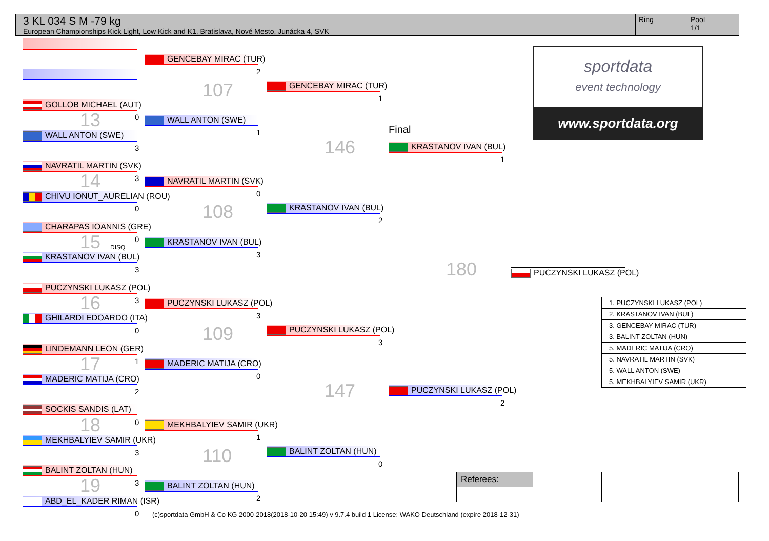3 KL 034 S M -79 kg
European Championships Kick Light, Low Kick and K1, Bratislava, Nové Mesto, Junácka 4, SVK
Ring Pool
1/1
GOLLOB MICHAEL (AUT)
13 0
WALL ANTON (SWE)
3
NAVRATIL MARTIN (SVK)
14 3
CHIVU IONUT_AURELIAN (ROU)
0
CHARAPAS IOANNIS (GRE)
15 0
DISQ
KRASTANOV IVAN (BUL)
3
PUCZYNSKI LUKASZ (POL)
16 3
GHILARDI EDOARDO (ITA)
0
LINDEMANN LEON (GER)
17 1
MADERIC MATIJA (CRO)
2
SOCKIS SANDIS (LAT)
18 0
MEKHBALYIEV SAMIR (UKR)
3
BALINT ZOLTAN (HUN)
19 3
ABD_EL_KADER RIMAN (ISR)
0
GENCEBAY MIRAC (TUR)
2
107
WALL ANTON (SWE)
1
NAVRATIL MARTIN (SVK)
0
108
KRASTANOV IVAN (BUL)
3
PUCZYNSKI LUKASZ (POL)
3
109
MADERIC MATIJA (CRO)
0
MEKHBALYIEV SAMIR (UKR)
1
110
BALINT ZOLTAN (HUN)
2
GENCEBAY MIRAC (TUR)
1
146
KRASTANOV IVAN (BUL)
2
PUCZYNSKI LUKASZ (POL)
3
147
BALINT ZOLTAN (HUN)
0
Final
KRASTANOV IVAN (BUL)
1
180
PUCZYNSKI LUKASZ (POL)
2
PUCZYNSKI LUKASZ (POL)
sportdata
event technology
www.sportdata.org
| 1. PUCZYNSKI LUKASZ (POL) |
| 2. KRASTANOV IVAN (BUL) |
| 3. GENCEBAY MIRAC (TUR) |
| 3. BALINT ZOLTAN (HUN) |
| 5. MADERIC MATIJA (CRO) |
| 5. NAVRATIL MARTIN (SVK) |
| 5. WALL ANTON (SWE) |
| 5. MEKHBALYIEV SAMIR (UKR) |
| Referees: | | | |
(c)sportdata GmbH & Co KG 2000-2018(2018-10-20 15:49) v 9.7.4 build 1 License: WAKO Deutschland (expire 2018-12-31)